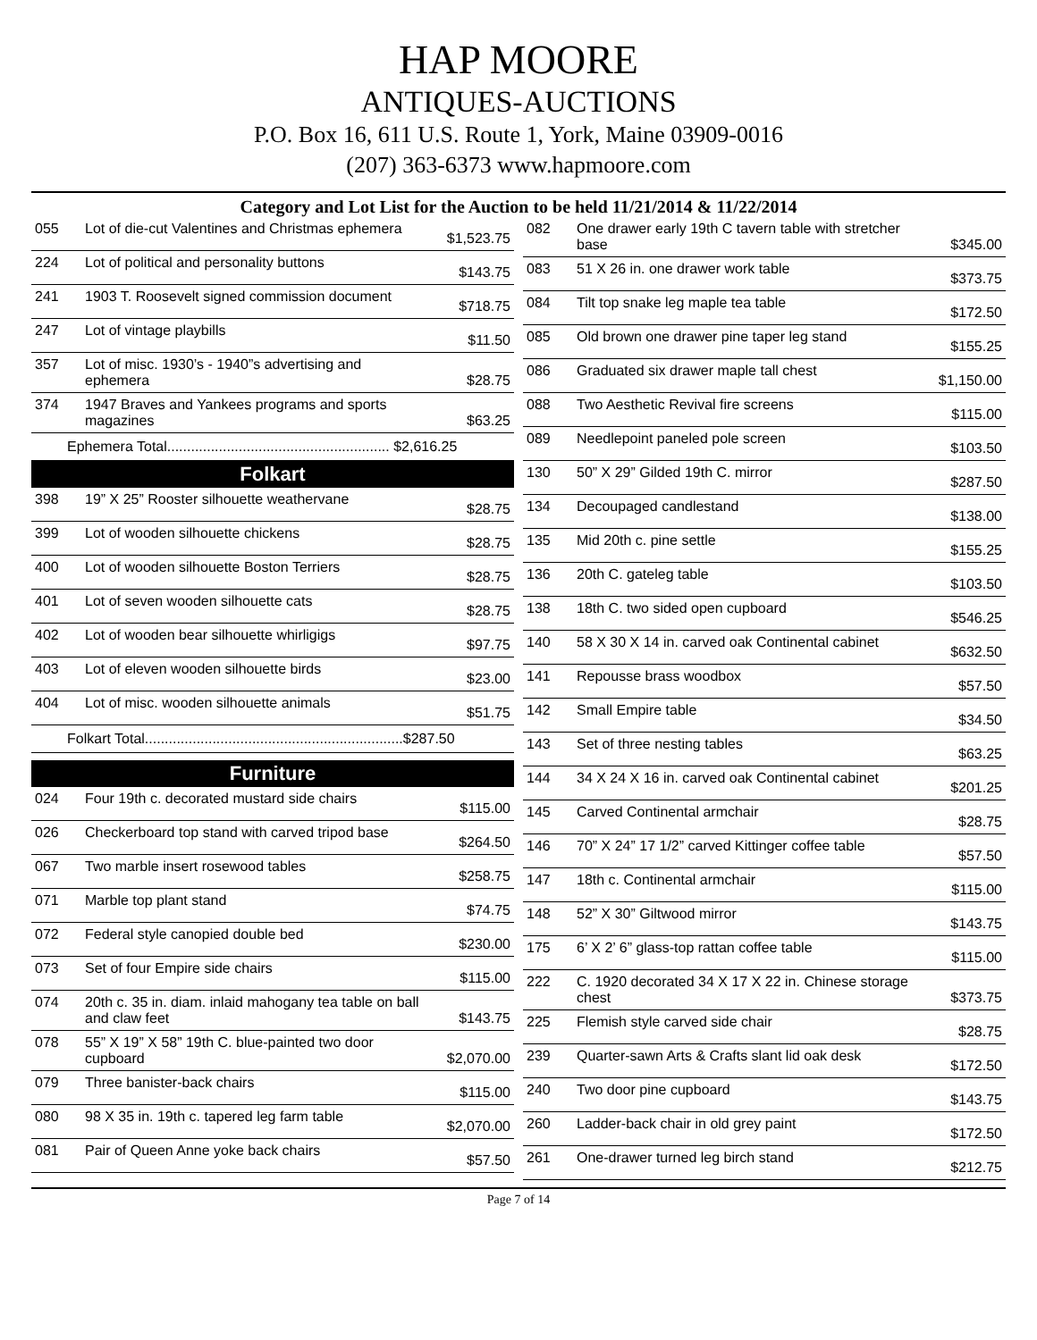HAP MOORE
ANTIQUES-AUCTIONS
P.O. Box 16, 611 U.S. Route 1, York, Maine 03909-0016
(207) 363-6373 www.hapmoore.com
Category and Lot List for the Auction to be held 11/21/2014 & 11/22/2014
| 055 | Lot of die-cut Valentines and Christmas ephemera | $1,523.75 |
| 224 | Lot of political and personality buttons | $143.75 |
| 241 | 1903 T. Roosevelt signed commission document | $718.75 |
| 247 | Lot of vintage playbills | $11.50 |
| 357 | Lot of misc. 1930’s - 1940”s advertising and ephemera | $28.75 |
| 374 | 1947 Braves and Yankees programs and sports magazines | $63.25 |
Ephemera Total........................................................ $2,616.25
Folkart
| 398 | 19” X 25” Rooster silhouette weathervane | $28.75 |
| 399 | Lot of wooden silhouette chickens | $28.75 |
| 400 | Lot of wooden silhouette Boston Terriers | $28.75 |
| 401 | Lot of seven wooden silhouette cats | $28.75 |
| 402 | Lot of wooden bear silhouette whirligigs | $97.75 |
| 403 | Lot of eleven wooden silhouette birds | $23.00 |
| 404 | Lot of misc. wooden silhouette animals | $51.75 |
Folkart Total.................................................................$287.50
Furniture
| 024 | Four 19th c. decorated mustard side chairs | $115.00 |
| 026 | Checkerboard top stand with carved tripod base | $264.50 |
| 067 | Two marble insert rosewood tables | $258.75 |
| 071 | Marble top plant stand | $74.75 |
| 072 | Federal style canopied double bed | $230.00 |
| 073 | Set of four Empire side chairs | $115.00 |
| 074 | 20th c. 35 in. diam. inlaid mahogany tea table on ball and claw feet | $143.75 |
| 078 | 55” X 19” X 58” 19th C. blue-painted two door cupboard | $2,070.00 |
| 079 | Three banister-back chairs | $115.00 |
| 080 | 98 X 35 in. 19th c. tapered leg farm table | $2,070.00 |
| 081 | Pair of Queen Anne yoke back chairs | $57.50 |
| 082 | One drawer early 19th C tavern table with stretcher base | $345.00 |
| 083 | 51 X 26 in. one drawer work table | $373.75 |
| 084 | Tilt top snake leg maple tea table | $172.50 |
| 085 | Old brown one drawer pine taper leg stand | $155.25 |
| 086 | Graduated six drawer maple tall chest | $1,150.00 |
| 088 | Two Aesthetic Revival fire screens | $115.00 |
| 089 | Needlepoint paneled pole screen | $103.50 |
| 130 | 50” X 29” Gilded 19th C. mirror | $287.50 |
| 134 | Decoupaged candlestand | $138.00 |
| 135 | Mid 20th c. pine settle | $155.25 |
| 136 | 20th C. gateleg table | $103.50 |
| 138 | 18th C. two sided open cupboard | $546.25 |
| 140 | 58 X 30 X 14 in. carved oak Continental cabinet | $632.50 |
| 141 | Repousse brass woodbox | $57.50 |
| 142 | Small Empire table | $34.50 |
| 143 | Set of three nesting tables | $63.25 |
| 144 | 34 X 24 X 16 in. carved oak Continental cabinet | $201.25 |
| 145 | Carved Continental armchair | $28.75 |
| 146 | 70” X 24” 17 1/2” carved Kittinger coffee table | $57.50 |
| 147 | 18th c. Continental armchair | $115.00 |
| 148 | 52” X 30” Giltwood mirror | $143.75 |
| 175 | 6’ X 2’ 6” glass-top rattan coffee table | $115.00 |
| 222 | C. 1920 decorated 34 X 17 X 22 in. Chinese storage chest | $373.75 |
| 225 | Flemish style carved side chair | $28.75 |
| 239 | Quarter-sawn Arts & Crafts slant lid oak desk | $172.50 |
| 240 | Two door pine cupboard | $143.75 |
| 260 | Ladder-back chair in old grey paint | $172.50 |
| 261 | One-drawer turned leg birch stand | $212.75 |
Page 7 of 14